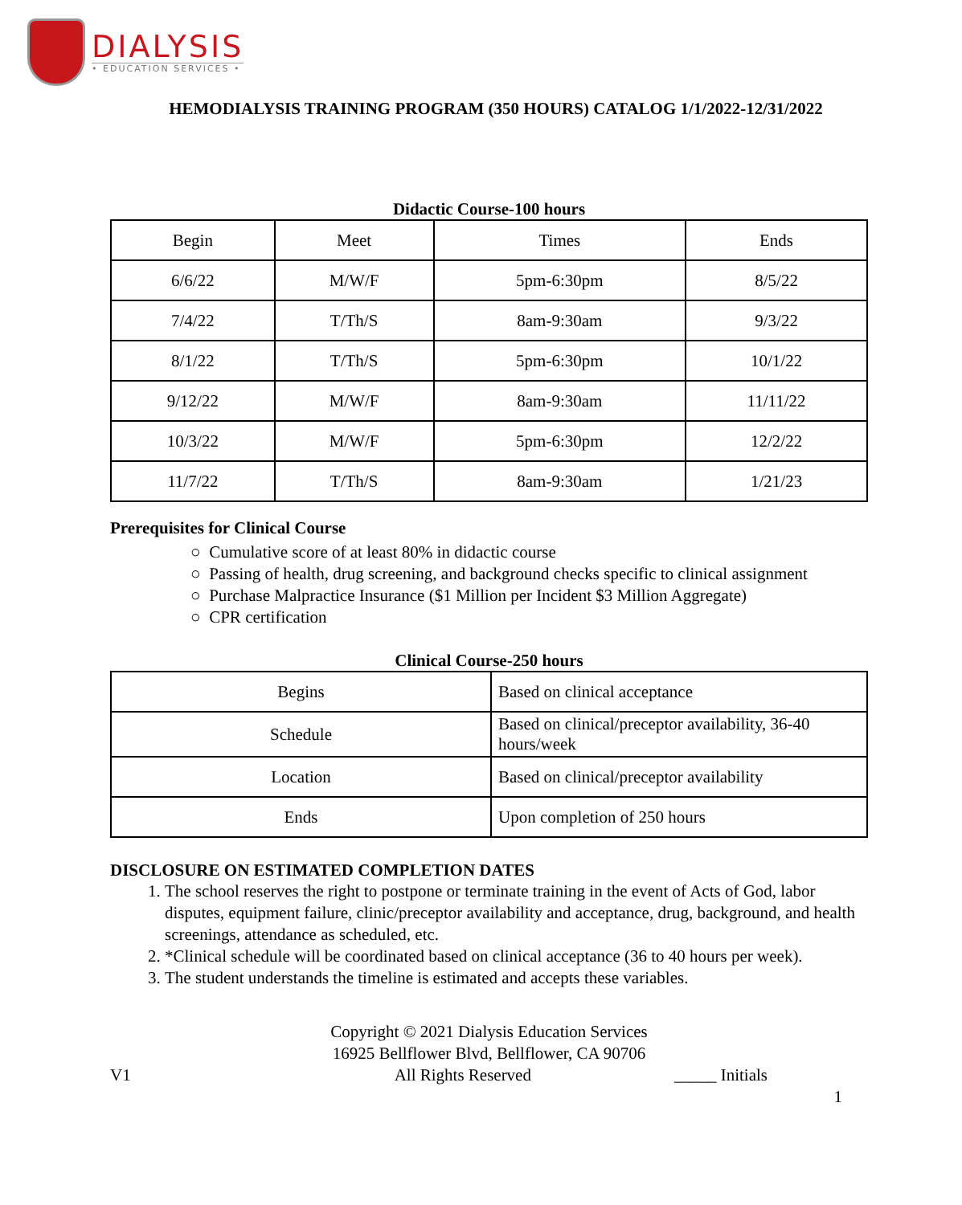DIALYSIS
• EDUCATION SERVICES •
HEMODIALYSIS TRAINING PROGRAM (350 HOURS) CATALOG 1/1/2022-12/31/2022
Didactic Course-100 hours
| Begin | Meet | Times | Ends |
| 6/6/22 | M/W/F | 5pm-6:30pm | 8/5/22 |
| 7/4/22 | T/Th/S | 8am-9:30am | 9/3/22 |
| 8/1/22 | T/Th/S | 5pm-6:30pm | 10/1/22 |
| 9/12/22 | M/W/F | 8am-9:30am | 11/11/22 |
| 10/3/22 | M/W/F | 5pm-6:30pm | 12/2/22 |
| 11/7/22 | T/Th/S | 8am-9:30am | 1/21/23 |
Prerequisites for Clinical Course
○ Cumulative score of at least 80% in didactic course
○ Passing of health, drug screening, and background checks specific to clinical assignment
○ Purchase Malpractice Insurance ($1 Million per Incident $3 Million Aggregate)
○ CPR certification
Clinical Course-250 hours
| Begins | Based on clinical acceptance |
| Schedule | Based on clinical/preceptor availability, 36-40 hours/week |
| Location | Based on clinical/preceptor availability |
| Ends | Upon completion of 250 hours |
DISCLOSURE ON ESTIMATED COMPLETION DATES
1. The school reserves the right to postpone or terminate training in the event of Acts of God, labor disputes, equipment failure, clinic/preceptor availability and acceptance, drug, background, and health screenings, attendance as scheduled, etc.
2. *Clinical schedule will be coordinated based on clinical acceptance (36 to 40 hours per week).
3. The student understands the timeline is estimated and accepts these variables.
Copyright © 2021 Dialysis Education Services
16925 Bellflower Blvd, Bellflower, CA 90706
V1 All Rights Reserved _____ Initials
1